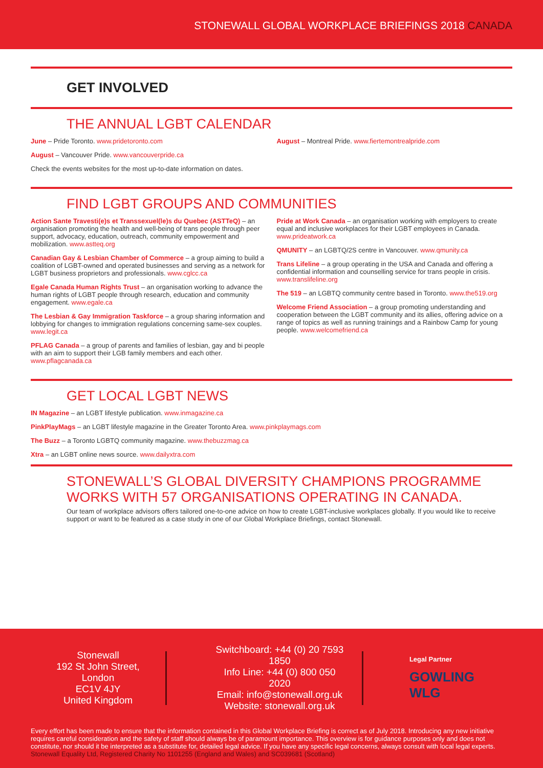STONEWALL GLOBAL WORKPLACE BRIEFINGS 2018 CANADA
GET INVOLVED
THE ANNUAL LGBT CALENDAR
June – Pride Toronto. www.pridetoronto.com
August – Vancouver Pride. www.vancouverpride.ca
Check the events websites for the most up-to-date information on dates.
August – Montreal Pride. www.fiertemontrealpride.com
FIND LGBT GROUPS AND COMMUNITIES
Action Sante Travesti(e)s et Transsexuel(le)s du Quebec (ASTTeQ) – an organisation promoting the health and well-being of trans people through peer support, advocacy, education, outreach, community empowerment and mobilization. www.astteq.org
Canadian Gay & Lesbian Chamber of Commerce – a group aiming to build a coalition of LGBT-owned and operated businesses and serving as a network for LGBT business proprietors and professionals. www.cglcc.ca
Egale Canada Human Rights Trust – an organisation working to advance the human rights of LGBT people through research, education and community engagement. www.egale.ca
The Lesbian & Gay Immigration Taskforce – a group sharing information and lobbying for changes to immigration regulations concerning same-sex couples. www.legit.ca
PFLAG Canada – a group of parents and families of lesbian, gay and bi people with an aim to support their LGB family members and each other. www.pflagcanada.ca
Pride at Work Canada – an organisation working with employers to create equal and inclusive workplaces for their LGBT employees in Canada. www.prideatwork.ca
QMUNITY – an LGBTQ/2S centre in Vancouver. www.qmunity.ca
Trans Lifeline – a group operating in the USA and Canada and offering a confidential information and counselling service for trans people in crisis. www.translifeline.org
The 519 – an LGBTQ community centre based in Toronto. www.the519.org
Welcome Friend Association – a group promoting understanding and cooperation between the LGBT community and its allies, offering advice on a range of topics as well as running trainings and a Rainbow Camp for young people. www.welcomefriend.ca
GET LOCAL LGBT NEWS
IN Magazine – an LGBT lifestyle publication. www.inmagazine.ca
PinkPlayMags – an LGBT lifestyle magazine in the Greater Toronto Area. www.pinkplaymags.com
The Buzz – a Toronto LGBTQ community magazine. www.thebuzzmag.ca
Xtra – an LGBT online news source. www.dailyxtra.com
STONEWALL’S GLOBAL DIVERSITY CHAMPIONS PROGRAMME WORKS WITH 57 ORGANISATIONS OPERATING IN CANADA.
Our team of workplace advisors offers tailored one-to-one advice on how to create LGBT-inclusive workplaces globally. If you would like to receive support or want to be featured as a case study in one of our Global Workplace Briefings, contact Stonewall.
Stonewall
192 St John Street, London
EC1V 4JY
United Kingdom
Switchboard: +44 (0) 20 7593 1850
Info Line: +44 (0) 800 050 2020
Email: info@stonewall.org.uk
Website: stonewall.org.uk
Legal Partner
GOWLING WLG
Every effort has been made to ensure that the information contained in this Global Workplace Briefing is correct as of July 2018. Introducing any new initiative requires careful consideration and the safety of staff should always be of paramount importance. This overview is for guidance purposes only and does not constitute, nor should it be interpreted as a substitute for, detailed legal advice. If you have any specific legal concerns, always consult with local legal experts. Stonewall Equality Ltd, Registered Charity No 1101255 (England and Wales) and SC039681 (Scotland)